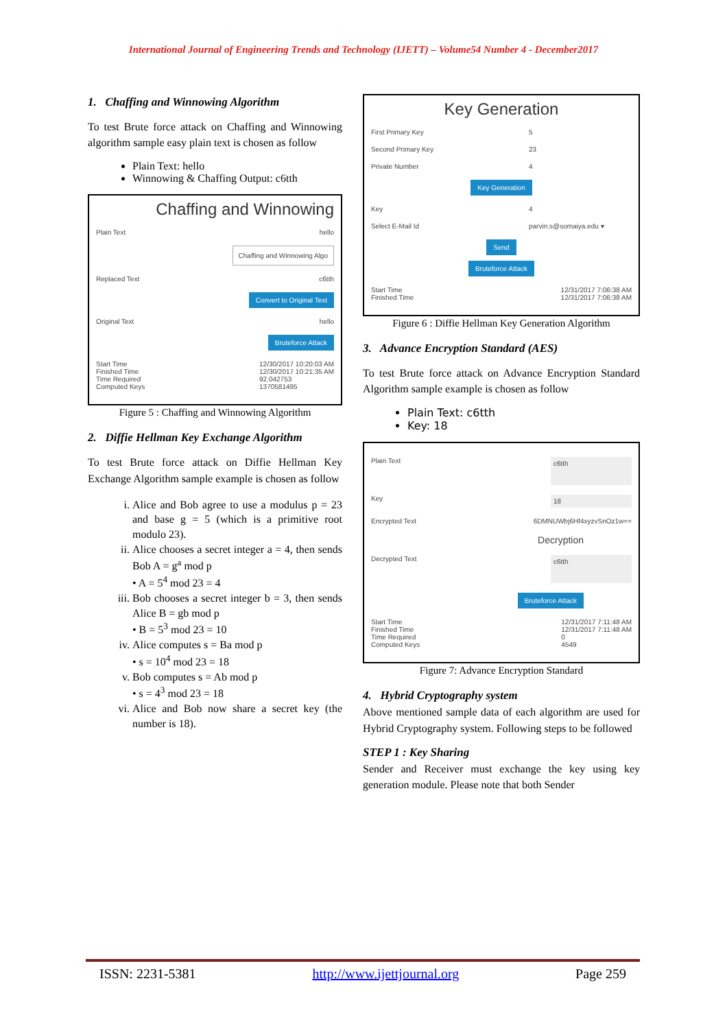International Journal of Engineering Trends and Technology (IJETT) – Volume54 Number 4 - December2017
1. Chaffing and Winnowing Algorithm
To test Brute force attack on Chaffing and Winnowing algorithm sample easy plain text is chosen as follow
Plain Text: hello
Winnowing & Chaffing Output: c6tth
Chaffing and Winnowing
Plain Text hello
Chaffing and Winnowing Algo
Replaced Text c6tth
Convert to Original Text
Original Text hello
Bruteforce Attack
Start Time
Finished Time
Time Required
Computed Keys 12/30/2017 10:20:03 AM
12/30/2017 10:21:35 AM
92.042753
1370581495
Figure 5 : Chaffing and Winnowing Algorithm
2. Diffie Hellman Key Exchange Algorithm
To test Brute force attack on Diffie Hellman Key Exchange Algorithm sample example is chosen as follow
i. Alice and Bob agree to use a modulus p = 23 and base g = 5 (which is a primitive root modulo 23).
ii. Alice chooses a secret integer a = 4, then sends Bob A = g<sup>a</sup> mod p
• A = 5<sup>4</sup> mod 23 = 4
iii. Bob chooses a secret integer b = 3, then sends Alice B = gb mod p
• B = 5<sup>3</sup> mod 23 = 10
iv. Alice computes s = Ba mod p
• s = 10<sup>4</sup> mod 23 = 18
v. Bob computes s = Ab mod p
• s = 4<sup>3</sup> mod 23 = 18
vi. Alice and Bob now share a secret key (the number is 18).
Key Generation
First Primary Key 5
Second Primary Key 23
Private Number 4
Key Generation
Key 4
Select E-Mail Id parvin.s@somaiya.edu ▾
Send
Bruteforce Attack
Start Time
Finished Time 12/31/2017 7:06:38 AM
12/31/2017 7:06:38 AM
Figure 6 : Diffie Hellman Key Generation Algorithm
3. Advance Encryption Standard (AES)
To test Brute force attack on Advance Encryption Standard Algorithm sample example is chosen as follow
Plain Text: c6tth
Key: 18
Plain Text c6tth
Key 18
Encrypted Text 6DMNUWbj6Hf4xyzvSnOz1w==
Decryption
Decrypted Text c6tth
Bruteforce Attack
Start Time
Finished Time
Time Required
Computed Keys 12/31/2017 7:11:48 AM
12/31/2017 7:11:48 AM
0
4549
Figure 7: Advance Encryption Standard
4. Hybrid Cryptography system
Above mentioned sample data of each algorithm are used for Hybrid Cryptography system. Following steps to be followed
STEP 1 : Key Sharing
Sender and Receiver must exchange the key using key generation module. Please note that both Sender
ISSN: 2231-5381 http://www.ijettjournal.org Page 259